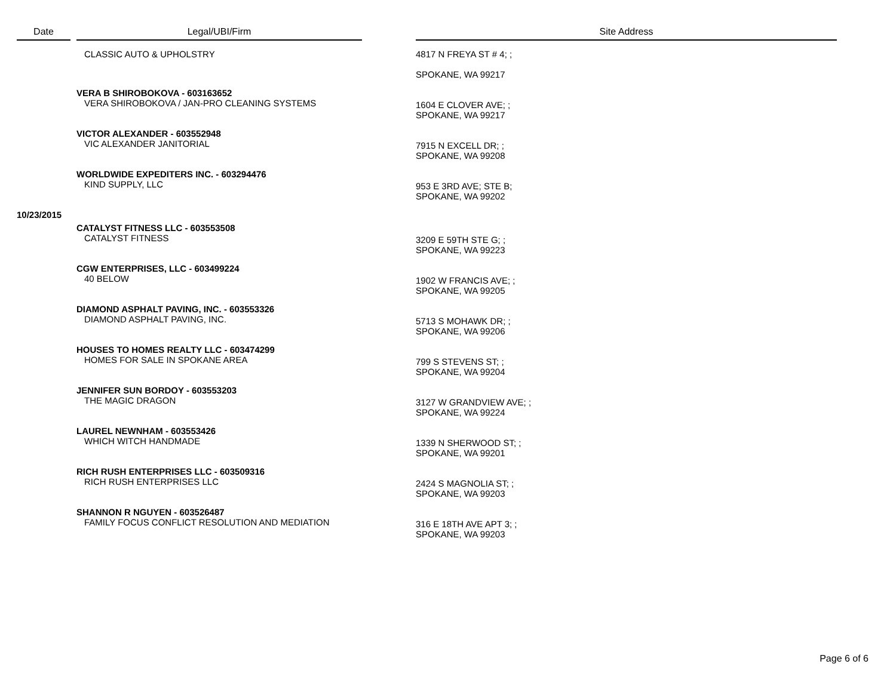| Date | | Legal/UBI/Firm | | Site Address |
| --- | --- | --- | --- | --- |
| | | CLASSIC AUTO & UPHOLSTRY | | 4817 N FREYA ST # 4; ; SPOKANE, WA 99217 |
| | | VERA B SHIROBOKOVA - 603163652 VERA SHIROBOKOVA / JAN-PRO CLEANING SYSTEMS | | 1604 E CLOVER AVE; ; SPOKANE, WA 99217 |
| | | VICTOR ALEXANDER - 603552948 VIC ALEXANDER JANITORIAL | | 7915 N EXCELL DR; ; SPOKANE, WA 99208 |
| | | WORLDWIDE EXPEDITERS INC. - 603294476 KIND SUPPLY, LLC | | 953 E 3RD AVE; STE B; SPOKANE, WA 99202 |
| 10/23/2015 | | | | |
| | | CATALYST FITNESS LLC - 603553508 CATALYST FITNESS | | 3209 E 59TH STE G; ; SPOKANE, WA 99223 |
| | | CGW ENTERPRISES, LLC - 603499224 40 BELOW | | 1902 W FRANCIS AVE; ; SPOKANE, WA 99205 |
| | | DIAMOND ASPHALT PAVING, INC. - 603553326 DIAMOND ASPHALT PAVING, INC. | | 5713 S MOHAWK DR; ; SPOKANE, WA 99206 |
| | | HOUSES TO HOMES REALTY LLC - 603474299 HOMES FOR SALE IN SPOKANE AREA | | 799 S STEVENS ST; ; SPOKANE, WA 99204 |
| | | JENNIFER SUN BORDOY - 603553203 THE MAGIC DRAGON | | 3127 W GRANDVIEW AVE; ; SPOKANE, WA 99224 |
| | | LAUREL NEWNHAM - 603553426 WHICH WITCH HANDMADE | | 1339 N SHERWOOD ST; ; SPOKANE, WA 99201 |
| | | RICH RUSH ENTERPRISES LLC - 603509316 RICH RUSH ENTERPRISES LLC | | 2424 S MAGNOLIA ST; ; SPOKANE, WA 99203 |
| | | SHANNON R NGUYEN - 603526487 FAMILY FOCUS CONFLICT RESOLUTION AND MEDIATION | | 316 E 18TH AVE APT 3; ; SPOKANE, WA 99203 |
Page 6 of 6